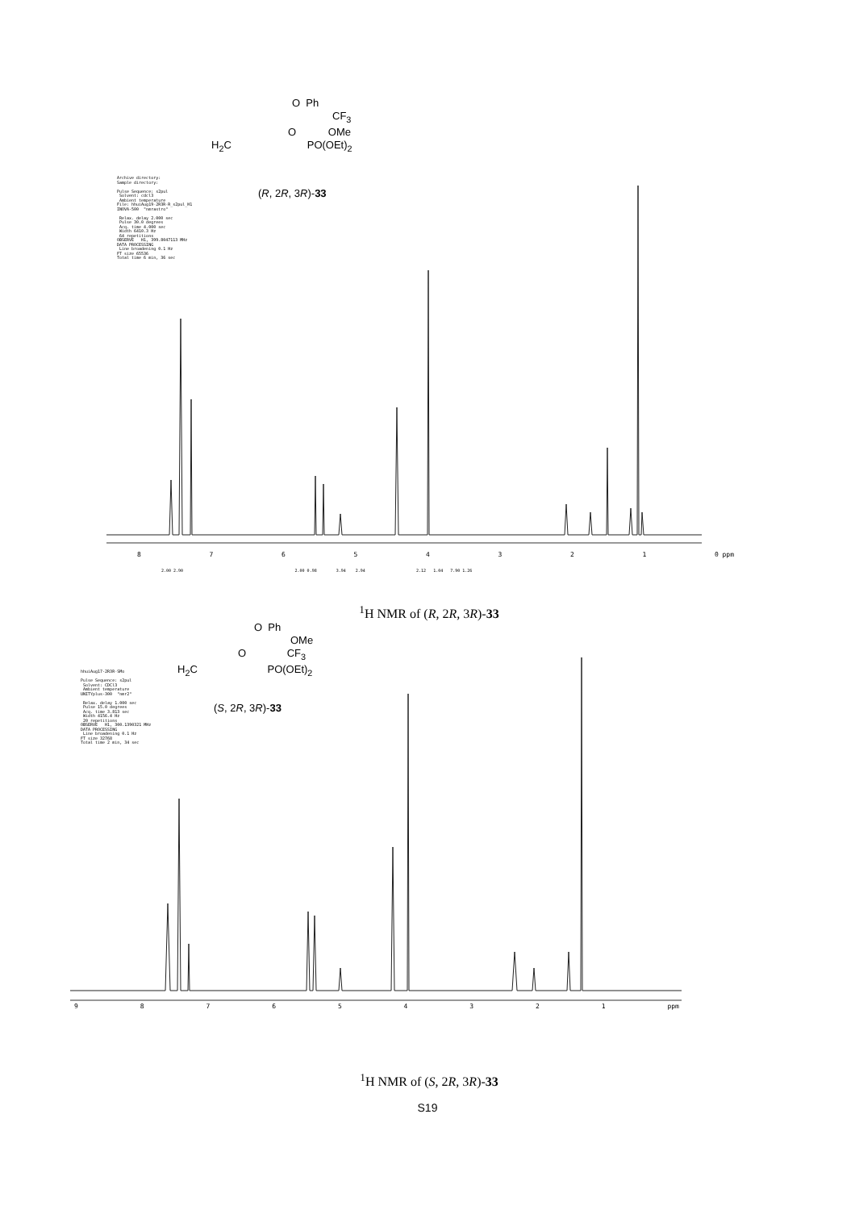O Ph
CF<sub>3</sub>
O OMe
H<sub>2</sub>C PO(OEt)<sub>2</sub>
(R, 2R, 3R)-33
Archive directory: Sample directory: Pulse Sequence: s2pul Solvent: cdcl3 Ambient temperature File: hhuiAug19-2R3R-R_s2pul_H1 INOVA-500 "nmrastro" Relax. delay 2.000 sec Pulse 30.0 degrees Acq. time 4.000 sec Width 6410.3 Hz 64 repetitions OBSERVE H1, 399.8047113 MHz DATA PROCESSING Line broadening 0.1 Hz FT size 65536 Total time 6 min, 36 sec
87654321 0 ppm
2.00 2.90 2.00 0.98 3.94 2.94 2.12 1.04 7.90 1.26
<sup>1</sup>H NMR of (R, 2R, 3R)-33
O Ph
OMe
O CF<sub>3</sub>
H<sub>2</sub>C PO(OEt)<sub>2</sub>
(S, 2R, 3R)-33
hhuiAug17-2R3R-SMo Pulse Sequence: s2pul Solvent: CDCl3 Ambient temperature UNITYplus-300 "nmr2" Relax. delay 1.000 sec Pulse 15.0 degrees Acq. time 3.813 sec Width 4156.4 Hz 20 repetitions OBSERVE H1, 300.1390321 MHz DATA PROCESSING Line broadening 0.1 Hz FT size 32768 Total time 2 min, 34 sec
987654321 ppm
<sup>1</sup>H NMR of (S, 2R, 3R)-33
S19